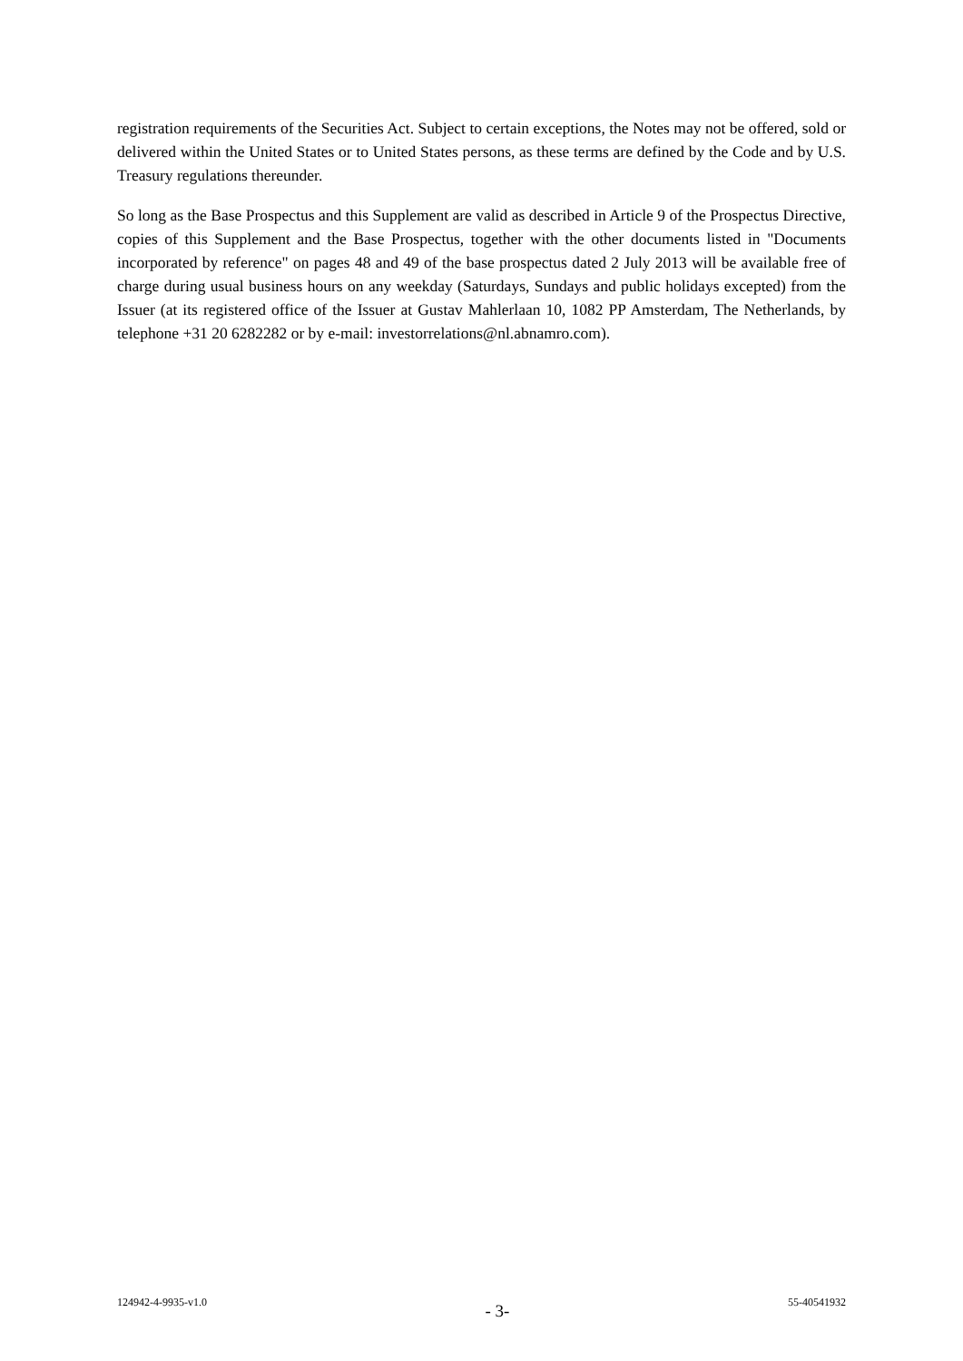registration requirements of the Securities Act. Subject to certain exceptions, the Notes may not be offered, sold or delivered within the United States or to United States persons, as these terms are defined by the Code and by U.S. Treasury regulations thereunder.
So long as the Base Prospectus and this Supplement are valid as described in Article 9 of the Prospectus Directive, copies of this Supplement and the Base Prospectus, together with the other documents listed in "Documents incorporated by reference" on pages 48 and 49 of the base prospectus dated 2 July 2013 will be available free of charge during usual business hours on any weekday (Saturdays, Sundays and public holidays excepted) from the Issuer (at its registered office of the Issuer at Gustav Mahlerlaan 10, 1082 PP Amsterdam, The Netherlands, by telephone +31 20 6282282 or by e-mail: investorrelations@nl.abnamro.com).
124942-4-9935-v1.0 - 3- 55-40541932